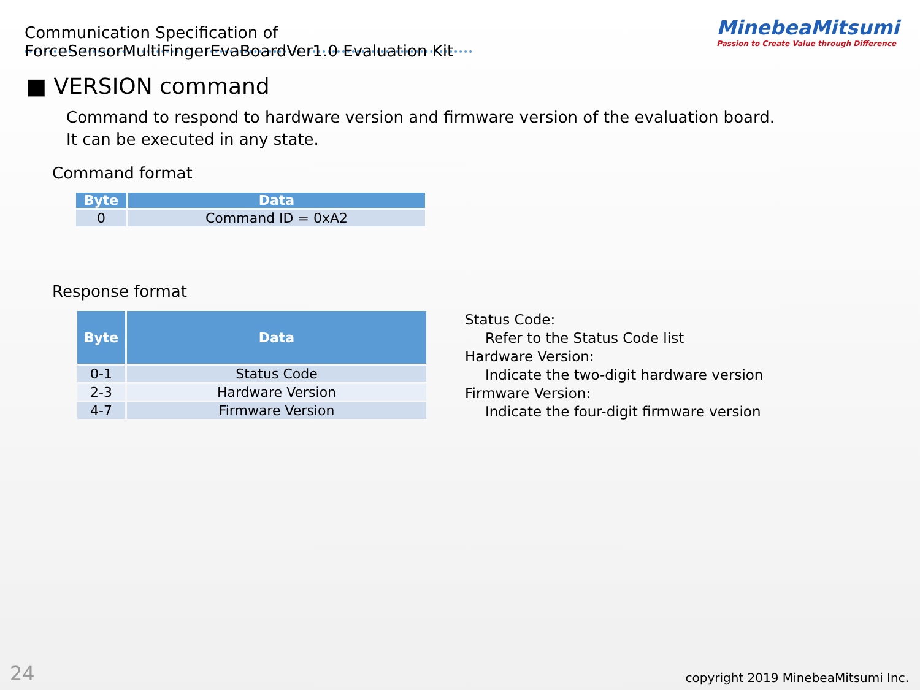Communication Specification of ForceSensorMultiFingerEvaBoardVer1.0 Evaluation Kit
MinebeaMitsumi
Passion to Create Value through Difference
■ VERSION command
Command to respond to hardware version and firmware version of the evaluation board.
It can be executed in any state.
Command format
| Byte | Data |
| --- | --- |
| 0 | Command ID = 0xA2 |
Response format
| Byte | Data |
| --- | --- |
| 0-1 | Status Code |
| 2-3 | Hardware Version |
| 4-7 | Firmware Version |
Status Code:
Refer to the Status Code list
Hardware Version:
Indicate the two-digit hardware version
Firmware Version:
Indicate the four-digit firmware version
24 copyright 2019 MinebeaMitsumi Inc.